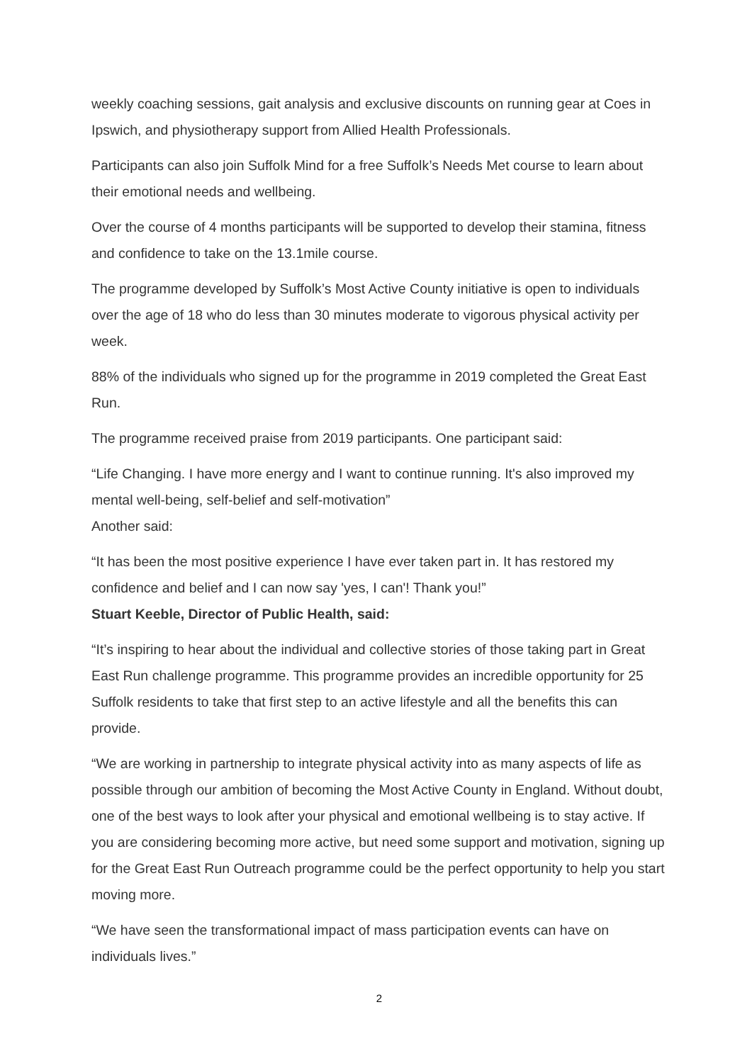weekly coaching sessions, gait analysis and exclusive discounts on running gear at Coes in Ipswich, and physiotherapy support from Allied Health Professionals.
Participants can also join Suffolk Mind for a free Suffolk’s Needs Met course to learn about their emotional needs and wellbeing.
Over the course of 4 months participants will be supported to develop their stamina, fitness and confidence to take on the 13.1mile course.
The programme developed by Suffolk’s Most Active County initiative is open to individuals over the age of 18 who do less than 30 minutes moderate to vigorous physical activity per week.
88% of the individuals who signed up for the programme in 2019 completed the Great East Run.
The programme received praise from 2019 participants. One participant said:
“Life Changing. I have more energy and I want to continue running. It's also improved my mental well-being, self-belief and self-motivation”
Another said:
“It has been the most positive experience I have ever taken part in. It has restored my confidence and belief and I can now say 'yes, I can'! Thank you!”
Stuart Keeble, Director of Public Health, said:
“It’s inspiring to hear about the individual and collective stories of those taking part in Great East Run challenge programme. This programme provides an incredible opportunity for 25 Suffolk residents to take that first step to an active lifestyle and all the benefits this can provide.
“We are working in partnership to integrate physical activity into as many aspects of life as possible through our ambition of becoming the Most Active County in England. Without doubt, one of the best ways to look after your physical and emotional wellbeing is to stay active. If you are considering becoming more active, but need some support and motivation, signing up for the Great East Run Outreach programme could be the perfect opportunity to help you start moving more.
“We have seen the transformational impact of mass participation events can have on individuals lives.”
2